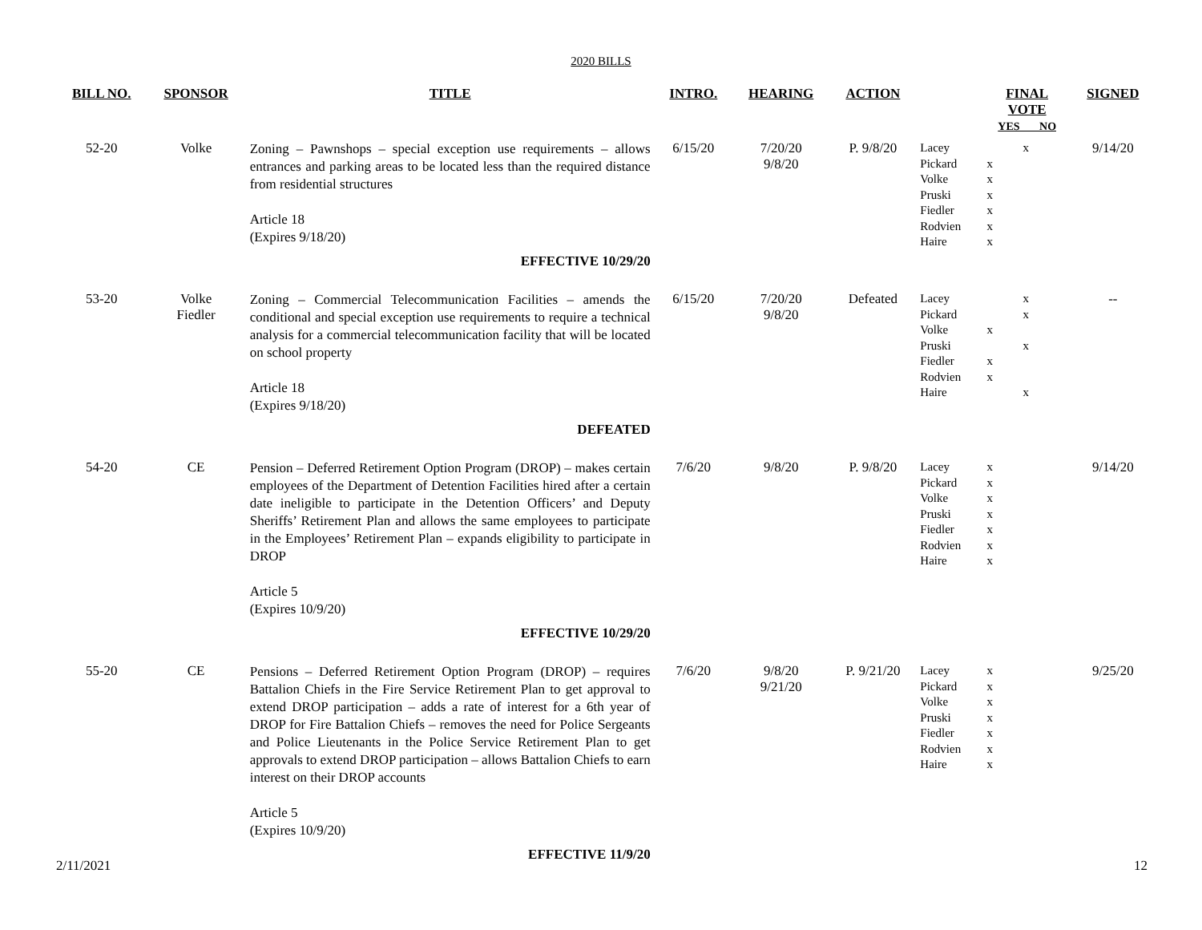2020 BILLS
| BILL NO. | SPONSOR | TITLE | INTRO. | HEARING | ACTION | | FINAL VOTE YES NO | SIGNED |
| --- | --- | --- | --- | --- | --- | --- | --- | --- |
| 52-20 | Volke | Zoning – Pawnshops – special exception use requirements – allows entrances and parking areas to be located less than the required distance from residential structures Article 18 (Expires 9/18/20) EFFECTIVE 10/29/20 | 6/15/20 | 7/20/20 9/8/20 | P. 9/8/20 | Lacey Pickard Volke Pruski Fiedler Rodvien Haire | x x x x x x x | 9/14/20 |
| 53-20 | Volke Fiedler | Zoning – Commercial Telecommunication Facilities – amends the conditional and special exception use requirements to require a technical analysis for a commercial telecommunication facility that will be located on school property Article 18 (Expires 9/18/20) DEFEATED | 6/15/20 | 7/20/20 9/8/20 | Defeated | Lacey Pickard Volke Pruski Fiedler Rodvien Haire | x x x x x x x | -- |
| 54-20 | CE | Pension – Deferred Retirement Option Program (DROP) – makes certain employees of the Department of Detention Facilities hired after a certain date ineligible to participate in the Detention Officers’ and Deputy Sheriffs’ Retirement Plan and allows the same employees to participate in the Employees’ Retirement Plan – expands eligibility to participate in DROP Article 5 (Expires 10/9/20) EFFECTIVE 10/29/20 | 7/6/20 | 9/8/20 | P. 9/8/20 | Lacey Pickard Volke Pruski Fiedler Rodvien Haire | x x x x x x x | 9/14/20 |
| 55-20 | CE | Pensions – Deferred Retirement Option Program (DROP) – requires Battalion Chiefs in the Fire Service Retirement Plan to get approval to extend DROP participation – adds a rate of interest for a 6th year of DROP for Fire Battalion Chiefs – removes the need for Police Sergeants and Police Lieutenants in the Police Service Retirement Plan to get approvals to extend DROP participation – allows Battalion Chiefs to earn interest on their DROP accounts Article 5 (Expires 10/9/20) EFFECTIVE 11/9/20 | 7/6/20 | 9/8/20 9/21/20 | P. 9/21/20 | Lacey Pickard Volke Pruski Fiedler Rodvien Haire | x x x x x x x | 9/25/20 |
2/11/2021 12